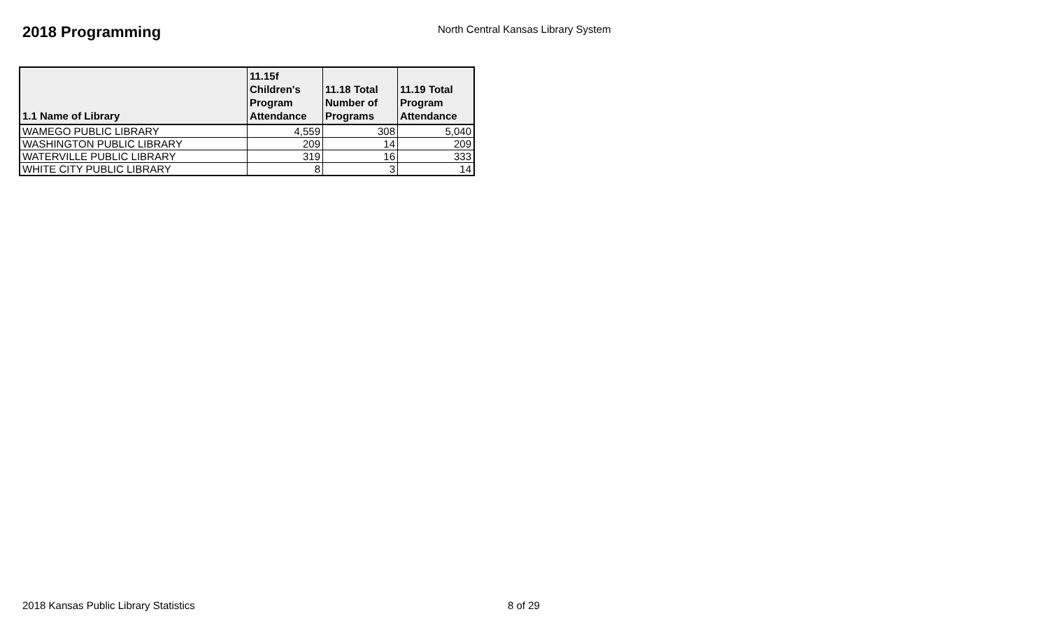2018 Programming
North Central Kansas Library System
| 1.1 Name of Library | 11.15f Children's Program Attendance | 11.18 Total Number of Programs | 11.19 Total Program Attendance |
| --- | --- | --- | --- |
| WAMEGO PUBLIC LIBRARY | 4,559 | 308 | 5,040 |
| WASHINGTON PUBLIC LIBRARY | 209 | 14 | 209 |
| WATERVILLE PUBLIC LIBRARY | 319 | 16 | 333 |
| WHITE CITY PUBLIC LIBRARY | 8 | 3 | 14 |
2018 Kansas Public Library Statistics 8 of 29